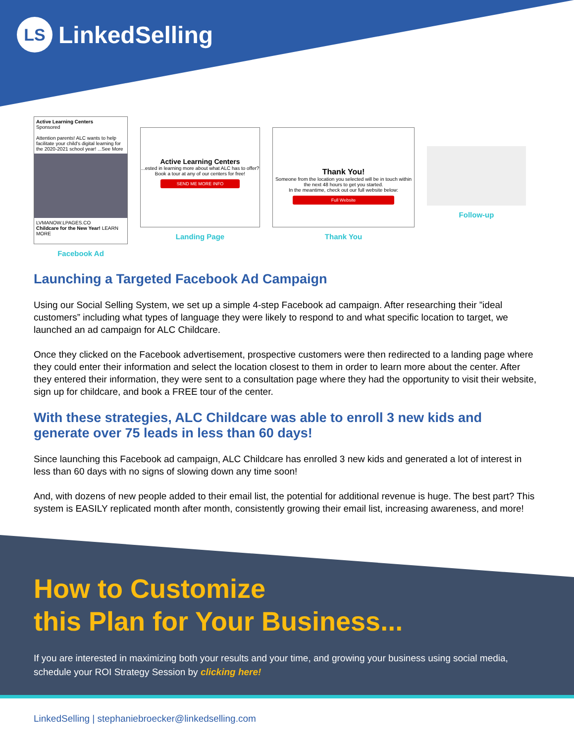LS
LinkedSelling
Active Learning Centers
Sponsored
Attention parents! ALC wants to help facilitate your child's digital learning for the 2020-2021 school year! ...See More
LVMANOW.LPAGES.CO
Childcare for the New Year! LEARN MORE
Facebook Ad
Active Learning Centers
...ested in learning more about what ALC has to offer? Book a tour at any of our centers for free!
SEND ME MORE INFO
Landing Page
Thank You!
Someone from the location you selected will be in touch within the next 48 hours to get you started.
In the meantime, check out our full website below:
Full Website
Thank You
Follow-up
Launching a Targeted Facebook Ad Campaign
Using our Social Selling System, we set up a simple 4-step Facebook ad campaign. After researching their ”ideal customers” including what types of language they were likely to respond to and what specific location to target, we launched an ad campaign for ALC Childcare.
Once they clicked on the Facebook advertisement, prospective customers were then redirected to a landing page where they could enter their information and select the location closest to them in order to learn more about the center. After they entered their information, they were sent to a consultation page where they had the opportunity to visit their website, sign up for childcare, and book a FREE tour of the center.
With these strategies, ALC Childcare was able to enroll 3 new kids and generate over 75 leads in less than 60 days!
Since launching this Facebook ad campaign, ALC Childcare has enrolled 3 new kids and generated a lot of interest in less than 60 days with no signs of slowing down any time soon!
And, with dozens of new people added to their email list, the potential for additional revenue is huge. The best part? This system is EASILY replicated month after month, consistently growing their email list, increasing awareness, and more!
How to Customize
this Plan for Your Business...
If you are interested in maximizing both your results and your time, and growing your business using social media, schedule your ROI Strategy Session by clicking here!
LinkedSelling | stephaniebroecker@linkedselling.com